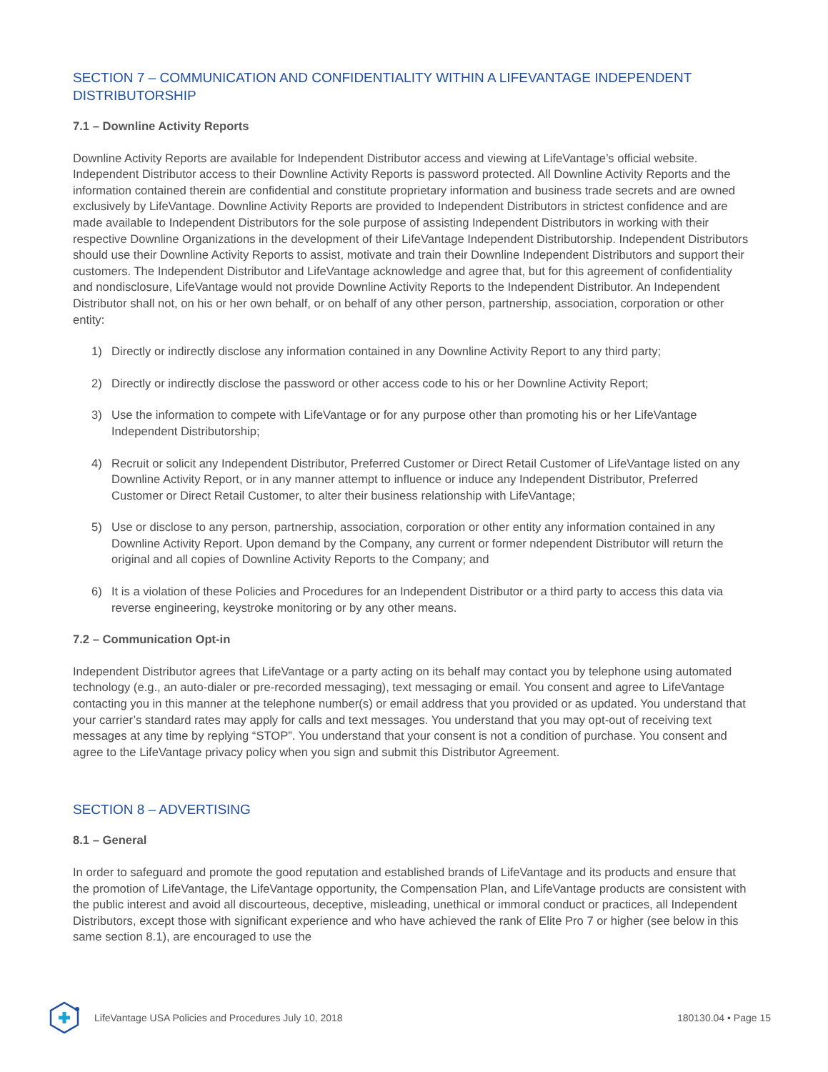SECTION 7 – COMMUNICATION AND CONFIDENTIALITY WITHIN A LIFEVANTAGE INDEPENDENT DISTRIBUTORSHIP
7.1 – Downline Activity Reports
Downline Activity Reports are available for Independent Distributor access and viewing at LifeVantage’s official website. Independent Distributor access to their Downline Activity Reports is password protected. All Downline Activity Reports and the information contained therein are confidential and constitute proprietary information and business trade secrets and are owned exclusively by LifeVantage. Downline Activity Reports are provided to Independent Distributors in strictest confidence and are made available to Independent Distributors for the sole purpose of assisting Independent Distributors in working with their respective Downline Organizations in the development of their LifeVantage Independent Distributorship. Independent Distributors should use their Downline Activity Reports to assist, motivate and train their Downline Independent Distributors and support their customers. The Independent Distributor and LifeVantage acknowledge and agree that, but for this agreement of confidentiality and nondisclosure, LifeVantage would not provide Downline Activity Reports to the Independent Distributor. An Independent Distributor shall not, on his or her own behalf, or on behalf of any other person, partnership, association, corporation or other entity:
1) Directly or indirectly disclose any information contained in any Downline Activity Report to any third party;
2) Directly or indirectly disclose the password or other access code to his or her Downline Activity Report;
3) Use the information to compete with LifeVantage or for any purpose other than promoting his or her LifeVantage Independent Distributorship;
4) Recruit or solicit any Independent Distributor, Preferred Customer or Direct Retail Customer of LifeVantage listed on any Downline Activity Report, or in any manner attempt to influence or induce any Independent Distributor, Preferred Customer or Direct Retail Customer, to alter their business relationship with LifeVantage;
5) Use or disclose to any person, partnership, association, corporation or other entity any information contained in any Downline Activity Report. Upon demand by the Company, any current or former ndependent Distributor will return the original and all copies of Downline Activity Reports to the Company; and
6) It is a violation of these Policies and Procedures for an Independent Distributor or a third party to access this data via reverse engineering, keystroke monitoring or by any other means.
7.2 – Communication Opt-in
Independent Distributor agrees that LifeVantage or a party acting on its behalf may contact you by telephone using automated technology (e.g., an auto-dialer or pre-recorded messaging), text messaging or email. You consent and agree to LifeVantage contacting you in this manner at the telephone number(s) or email address that you provided or as updated. You understand that your carrier’s standard rates may apply for calls and text messages. You understand that you may opt-out of receiving text messages at any time by replying “STOP”. You understand that your consent is not a condition of purchase. You consent and agree to the LifeVantage privacy policy when you sign and submit this Distributor Agreement.
SECTION 8 – ADVERTISING
8.1 – General
In order to safeguard and promote the good reputation and established brands of LifeVantage and its products and ensure that the promotion of LifeVantage, the LifeVantage opportunity, the Compensation Plan, and LifeVantage products are consistent with the public interest and avoid all discourteous, deceptive, misleading, unethical or immoral conduct or practices, all Independent Distributors, except those with significant experience and who have achieved the rank of Elite Pro 7 or higher (see below in this same section 8.1), are encouraged to use the
LifeVantage USA Policies and Procedures July 10, 2018
180130.04 • Page 15